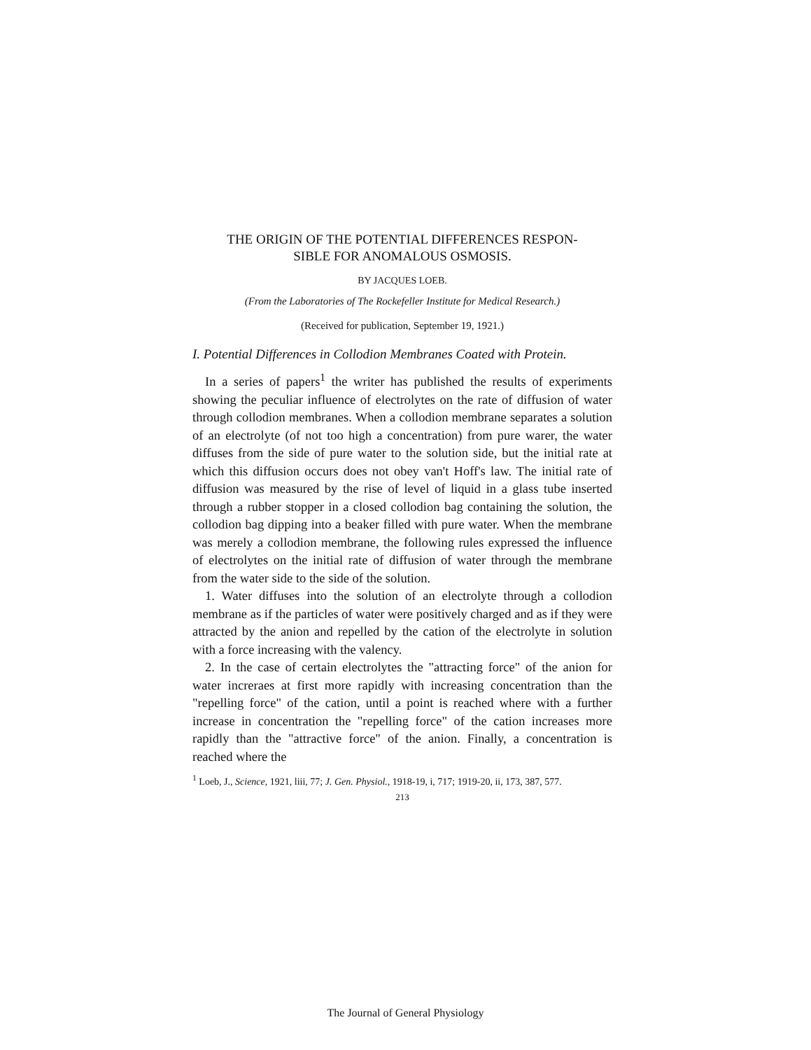THE ORIGIN OF THE POTENTIAL DIFFERENCES RESPON-
SIBLE FOR ANOMALOUS OSMOSIS.
BY JACQUES LOEB.
(From the Laboratories of The Rockefeller Institute for Medical Research.)
(Received for publication, September 19, 1921.)
I. Potential Differences in Collodion Membranes Coated with Protein.
In a series of papers<sup>1</sup> the writer has published the results of experiments showing the peculiar influence of electrolytes on the rate of diffusion of water through collodion membranes. When a collodion membrane separates a solution of an electrolyte (of not too high a concentration) from pure warer, the water diffuses from the side of pure water to the solution side, but the initial rate at which this diffusion occurs does not obey van't Hoff's law. The initial rate of diffusion was measured by the rise of level of liquid in a glass tube inserted through a rubber stopper in a closed collodion bag containing the solution, the collodion bag dipping into a beaker filled with pure water. When the membrane was merely a collodion membrane, the following rules expressed the influence of electrolytes on the initial rate of diffusion of water through the membrane from the water side to the side of the solution.
1. Water diffuses into the solution of an electrolyte through a collodion membrane as if the particles of water were positively charged and as if they were attracted by the anion and repelled by the cation of the electrolyte in solution with a force increasing with the valency.
2. In the case of certain electrolytes the "attracting force" of the anion for water increraes at first more rapidly with increasing concentration than the "repelling force" of the cation, until a point is reached where with a further increase in concentration the "repelling force" of the cation increases more rapidly than the "attractive force" of the anion. Finally, a concentration is reached where the
<sup>1</sup> Loeb, J., Science, 1921, liii, 77; J. Gen. Physiol., 1918-19, i, 717; 1919-20, ii, 173, 387, 577.
213
The Journal of General Physiology